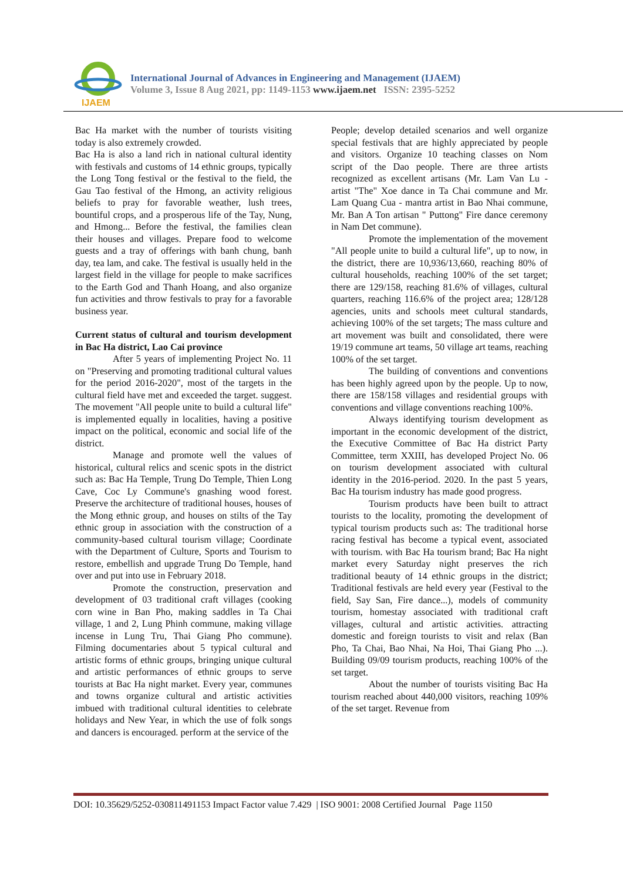IJAEM
International Journal of Advances in Engineering and Management (IJAEM)
Volume 3, Issue 8 Aug 2021, pp: 1149-1153 www.ijaem.net ISSN: 2395-5252
Bac Ha market with the number of tourists visiting today is also extremely crowded.
Bac Ha is also a land rich in national cultural identity with festivals and customs of 14 ethnic groups, typically the Long Tong festival or the festival to the field, the Gau Tao festival of the Hmong, an activity religious beliefs to pray for favorable weather, lush trees, bountiful crops, and a prosperous life of the Tay, Nung, and Hmong... Before the festival, the families clean their houses and villages. Prepare food to welcome guests and a tray of offerings with banh chung, banh day, tea lam, and cake. The festival is usually held in the largest field in the village for people to make sacrifices to the Earth God and Thanh Hoang, and also organize fun activities and throw festivals to pray for a favorable business year.
Current status of cultural and tourism development in Bac Ha district, Lao Cai province
After 5 years of implementing Project No. 11 on "Preserving and promoting traditional cultural values for the period 2016-2020", most of the targets in the cultural field have met and exceeded the target. suggest. The movement "All people unite to build a cultural life" is implemented equally in localities, having a positive impact on the political, economic and social life of the district.
Manage and promote well the values of historical, cultural relics and scenic spots in the district such as: Bac Ha Temple, Trung Do Temple, Thien Long Cave, Coc Ly Commune's gnashing wood forest. Preserve the architecture of traditional houses, houses of the Mong ethnic group, and houses on stilts of the Tay ethnic group in association with the construction of a community-based cultural tourism village; Coordinate with the Department of Culture, Sports and Tourism to restore, embellish and upgrade Trung Do Temple, hand over and put into use in February 2018.
Promote the construction, preservation and development of 03 traditional craft villages (cooking corn wine in Ban Pho, making saddles in Ta Chai village, 1 and 2, Lung Phinh commune, making village incense in Lung Tru, Thai Giang Pho commune). Filming documentaries about 5 typical cultural and artistic forms of ethnic groups, bringing unique cultural and artistic performances of ethnic groups to serve tourists at Bac Ha night market. Every year, communes and towns organize cultural and artistic activities imbued with traditional cultural identities to celebrate holidays and New Year, in which the use of folk songs and dancers is encouraged. perform at the service of the
People; develop detailed scenarios and well organize special festivals that are highly appreciated by people and visitors. Organize 10 teaching classes on Nom script of the Dao people. There are three artists recognized as excellent artisans (Mr. Lam Van Lu - artist "The" Xoe dance in Ta Chai commune and Mr. Lam Quang Cua - mantra artist in Bao Nhai commune, Mr. Ban A Ton artisan " Puttong" Fire dance ceremony in Nam Det commune).
Promote the implementation of the movement "All people unite to build a cultural life", up to now, in the district, there are 10,936/13,660, reaching 80% of cultural households, reaching 100% of the set target; there are 129/158, reaching 81.6% of villages, cultural quarters, reaching 116.6% of the project area; 128/128 agencies, units and schools meet cultural standards, achieving 100% of the set targets; The mass culture and art movement was built and consolidated, there were 19/19 commune art teams, 50 village art teams, reaching 100% of the set target.
The building of conventions and conventions has been highly agreed upon by the people. Up to now, there are 158/158 villages and residential groups with conventions and village conventions reaching 100%.
Always identifying tourism development as important in the economic development of the district, the Executive Committee of Bac Ha district Party Committee, term XXIII, has developed Project No. 06 on tourism development associated with cultural identity in the 2016-period. 2020. In the past 5 years, Bac Ha tourism industry has made good progress.
Tourism products have been built to attract tourists to the locality, promoting the development of typical tourism products such as: The traditional horse racing festival has become a typical event, associated with tourism. with Bac Ha tourism brand; Bac Ha night market every Saturday night preserves the rich traditional beauty of 14 ethnic groups in the district; Traditional festivals are held every year (Festival to the field, Say San, Fire dance...), models of community tourism, homestay associated with traditional craft villages, cultural and artistic activities. attracting domestic and foreign tourists to visit and relax (Ban Pho, Ta Chai, Bao Nhai, Na Hoi, Thai Giang Pho ...). Building 09/09 tourism products, reaching 100% of the set target.
About the number of tourists visiting Bac Ha tourism reached about 440,000 visitors, reaching 109% of the set target. Revenue from
DOI: 10.35629/5252-030811491153 Impact Factor value 7.429 | ISO 9001: 2008 Certified Journal Page 1150